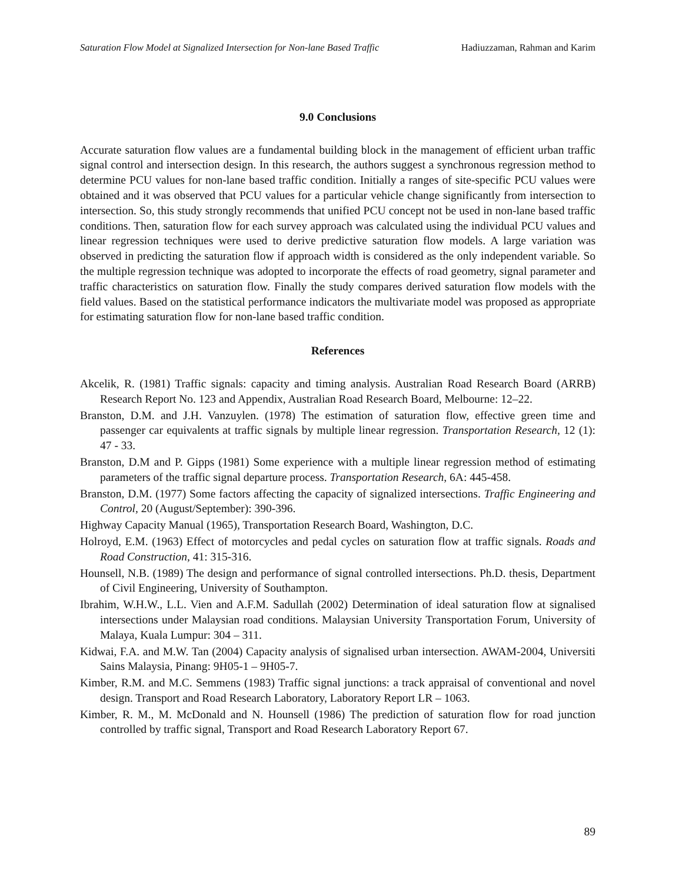Saturation Flow Model at Signalized Intersection for Non-lane Based Traffic Hadiuzzaman, Rahman and Karim
9.0 Conclusions
Accurate saturation flow values are a fundamental building block in the management of efficient urban traffic signal control and intersection design. In this research, the authors suggest a synchronous regression method to determine PCU values for non-lane based traffic condition. Initially a ranges of site-specific PCU values were obtained and it was observed that PCU values for a particular vehicle change significantly from intersection to intersection. So, this study strongly recommends that unified PCU concept not be used in non-lane based traffic conditions. Then, saturation flow for each survey approach was calculated using the individual PCU values and linear regression techniques were used to derive predictive saturation flow models. A large variation was observed in predicting the saturation flow if approach width is considered as the only independent variable. So the multiple regression technique was adopted to incorporate the effects of road geometry, signal parameter and traffic characteristics on saturation flow. Finally the study compares derived saturation flow models with the field values. Based on the statistical performance indicators the multivariate model was proposed as appropriate for estimating saturation flow for non-lane based traffic condition.
References
Akcelik, R. (1981) Traffic signals: capacity and timing analysis. Australian Road Research Board (ARRB) Research Report No. 123 and Appendix, Australian Road Research Board, Melbourne: 12–22.
Branston, D.M. and J.H. Vanzuylen. (1978) The estimation of saturation flow, effective green time and passenger car equivalents at traffic signals by multiple linear regression. Transportation Research, 12 (1): 47 - 33.
Branston, D.M and P. Gipps (1981) Some experience with a multiple linear regression method of estimating parameters of the traffic signal departure process. Transportation Research, 6A: 445-458.
Branston, D.M. (1977) Some factors affecting the capacity of signalized intersections. Traffic Engineering and Control, 20 (August/September): 390-396.
Highway Capacity Manual (1965), Transportation Research Board, Washington, D.C.
Holroyd, E.M. (1963) Effect of motorcycles and pedal cycles on saturation flow at traffic signals. Roads and Road Construction, 41: 315-316.
Hounsell, N.B. (1989) The design and performance of signal controlled intersections. Ph.D. thesis, Department of Civil Engineering, University of Southampton.
Ibrahim, W.H.W., L.L. Vien and A.F.M. Sadullah (2002) Determination of ideal saturation flow at signalised intersections under Malaysian road conditions. Malaysian University Transportation Forum, University of Malaya, Kuala Lumpur: 304 – 311.
Kidwai, F.A. and M.W. Tan (2004) Capacity analysis of signalised urban intersection. AWAM-2004, Universiti Sains Malaysia, Pinang: 9H05-1 – 9H05-7.
Kimber, R.M. and M.C. Semmens (1983) Traffic signal junctions: a track appraisal of conventional and novel design. Transport and Road Research Laboratory, Laboratory Report LR – 1063.
Kimber, R. M., M. McDonald and N. Hounsell (1986) The prediction of saturation flow for road junction controlled by traffic signal, Transport and Road Research Laboratory Report 67.
89